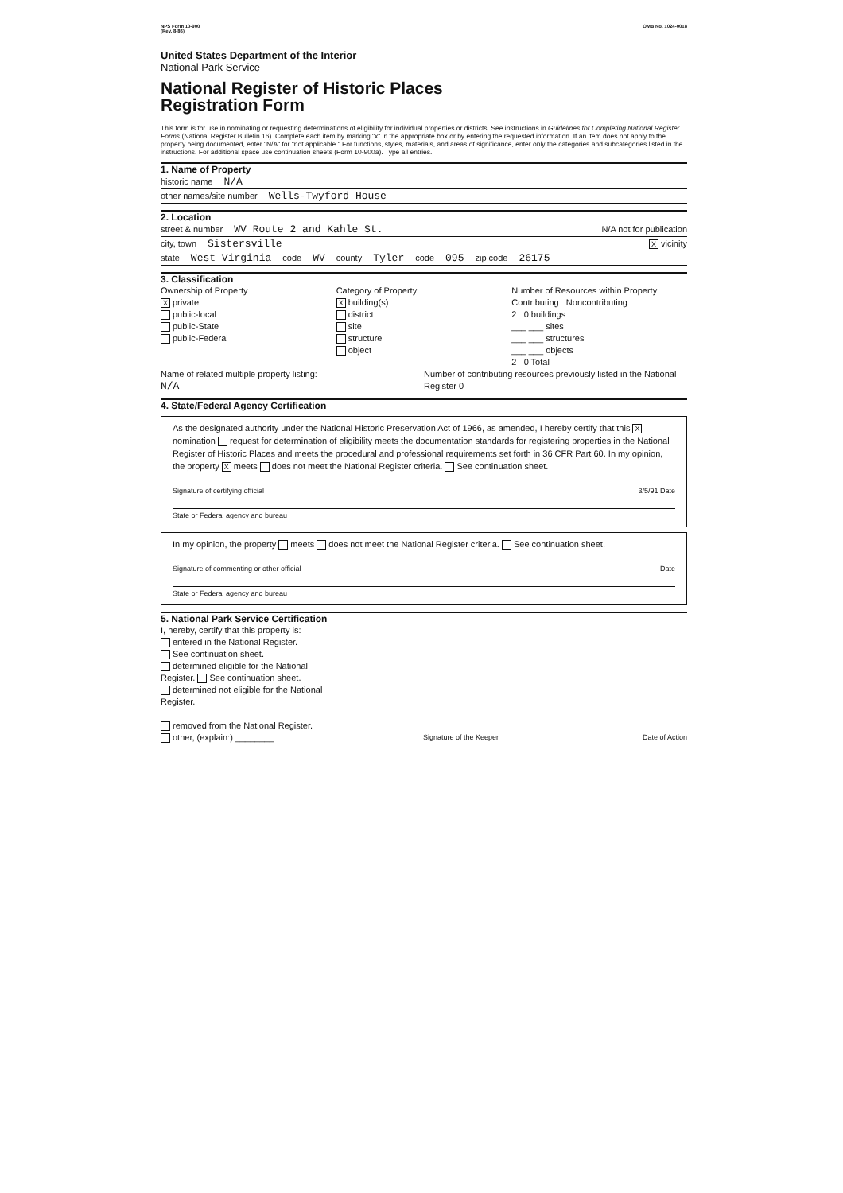NPS Form 10-900
(Rev. 8-86) OMB No. 1024-0018
United States Department of the Interior
National Park Service
National Register of Historic Places
Registration Form
This form is for use in nominating or requesting determinations of eligibility for individual properties or districts. See instructions in Guidelines for Completing National Register Forms (National Register Bulletin 16). Complete each item by marking "x" in the appropriate box or by entering the requested information. If an item does not apply to the property being documented, enter "N/A" for "not applicable." For functions, styles, materials, and areas of significance, enter only the categories and subcategories listed in the instructions. For additional space use continuation sheets (Form 10-900a). Type all entries.
1. Name of Property
historic name N/A
other names/site number Wells-Twyford House
2. Location
street & number WV Route 2 and Kahle St. N/A not for publication
city, town Sistersville X vicinity
state West Virginia code WV county Tyler code 095 zip code 26175
3. Classification
Ownership of Property
Xprivate
public-local
public-State
public-Federal
Category of Property
Xbuilding(s)
district
site
structure
object
Number of Resources within Property
Contributing Noncontributing
2 0 buildings
___ ___ sites
___ ___ structures
___ ___ objects
2 0 Total
Name of related multiple property listing:
N/A
Number of contributing resources previously listed in the National Register 0
4. State/Federal Agency Certification
As the designated authority under the National Historic Preservation Act of 1966, as amended, I hereby certify that this X nomination request for determination of eligibility meets the documentation standards for registering properties in the National Register of Historic Places and meets the procedural and professional requirements set forth in 36 CFR Part 60. In my opinion, the property X meets does not meet the National Register criteria. See continuation sheet.
Signature of certifying official 3/5/91 Date
State or Federal agency and bureau
In my opinion, the property meets does not meet the National Register criteria. See continuation sheet.
Signature of commenting or other official Date
State or Federal agency and bureau
5. National Park Service Certification
I, hereby, certify that this property is:
entered in the National Register.
See continuation sheet.
determined eligible for the National Register. See continuation sheet.
determined not eligible for the National Register.
removed from the National Register.
other, (explain:) ________
Signature of the Keeper Date of Action